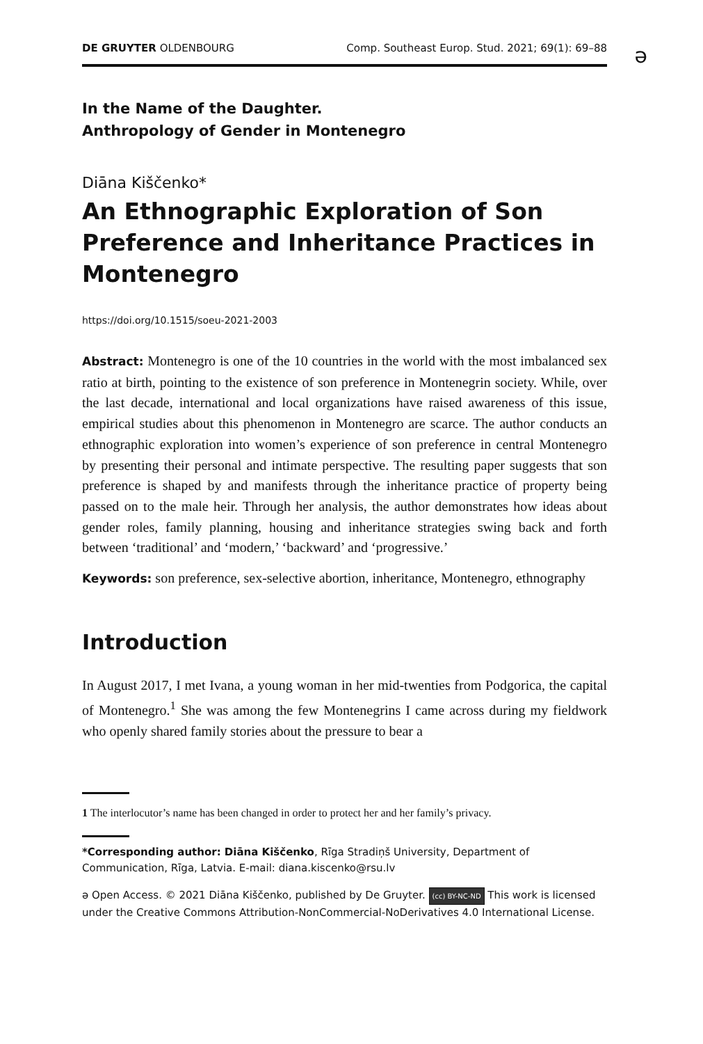DE GRUYTER OLDENBOURG Comp. Southeast Europ. Stud. 2021; 69(1): 69–88
ə
In the Name of the Daughter.
Anthropology of Gender in Montenegro
Diāna Kiščenko*
An Ethnographic Exploration of Son Preference and Inheritance Practices in Montenegro
https://doi.org/10.1515/soeu-2021-2003
Abstract: Montenegro is one of the 10 countries in the world with the most imbalanced sex ratio at birth, pointing to the existence of son preference in Montenegrin society. While, over the last decade, international and local organizations have raised awareness of this issue, empirical studies about this phenomenon in Montenegro are scarce. The author conducts an ethnographic exploration into women’s experience of son preference in central Montenegro by presenting their personal and intimate perspective. The resulting paper suggests that son preference is shaped by and manifests through the inheritance practice of property being passed on to the male heir. Through her analysis, the author demonstrates how ideas about gender roles, family planning, housing and inheritance strategies swing back and forth between ‘traditional’ and ‘modern,’ ‘backward’ and ‘progressive.’
Keywords: son preference, sex-selective abortion, inheritance, Montenegro, ethnography
Introduction
In August 2017, I met Ivana, a young woman in her mid-twenties from Podgorica, the capital of Montenegro.<sup>1</sup> She was among the few Montenegrins I came across during my fieldwork who openly shared family stories about the pressure to bear a
1 The interlocutor’s name has been changed in order to protect her and her family’s privacy.
*Corresponding author: Diāna Kiščenko, Rīga Stradiņš University, Department of Communication, Rīga, Latvia. E-mail: diana.kiscenko@rsu.lv
ə Open Access. © 2021 Diāna Kiščenko, published by De Gruyter. (cc) BY-NC-ND This work is licensed under the Creative Commons Attribution-NonCommercial-NoDerivatives 4.0 International License.